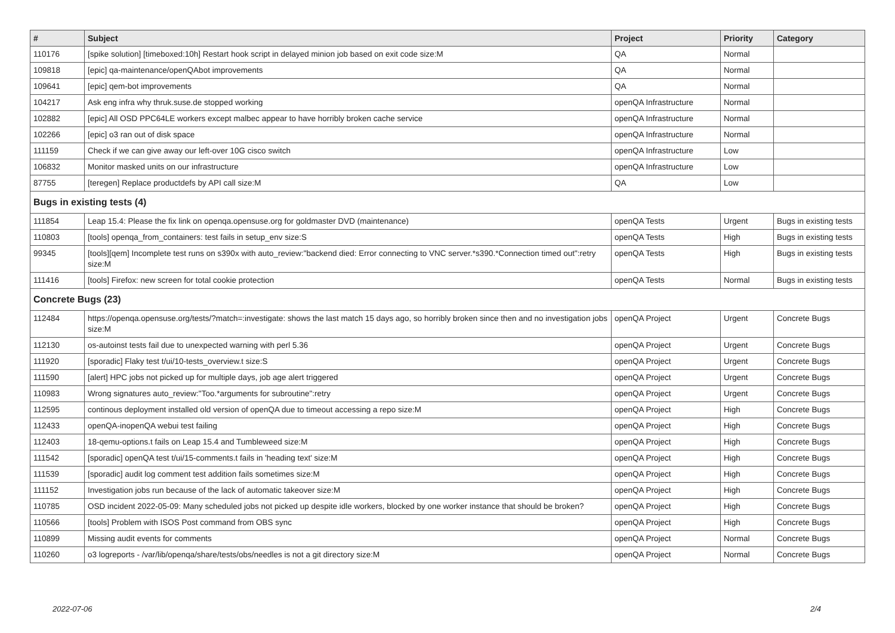| # | Subject | Project | Priority | Category |
| --- | --- | --- | --- | --- |
| 110176 | [spike solution] [timeboxed:10h] Restart hook script in delayed minion job based on exit code size:M | QA | Normal | |
| 109818 | [epic] qa-maintenance/openQAbot improvements | QA | Normal | |
| 109641 | [epic] qem-bot improvements | QA | Normal | |
| 104217 | Ask eng infra why thruk.suse.de stopped working | openQA Infrastructure | Normal | |
| 102882 | [epic] All OSD PPC64LE workers except malbec appear to have horribly broken cache service | openQA Infrastructure | Normal | |
| 102266 | [epic] o3 ran out of disk space | openQA Infrastructure | Normal | |
| 111159 | Check if we can give away our left-over 10G cisco switch | openQA Infrastructure | Low | |
| 106832 | Monitor masked units on our infrastructure | openQA Infrastructure | Low | |
| 87755 | [teregen] Replace productdefs by API call size:M | QA | Low | |
| Bugs in existing tests (4) | | | | |
| 111854 | Leap 15.4: Please the fix link on openqa.opensuse.org for goldmaster DVD (maintenance) | openQA Tests | Urgent | Bugs in existing tests |
| 110803 | [tools] openqa_from_containers: test fails in setup_env size:S | openQA Tests | High | Bugs in existing tests |
| 99345 | [tools][qem] Incomplete test runs on s390x with auto_review:"backend died: Error connecting to VNC server.*s390.*Connection timed out":retry size:M | openQA Tests | High | Bugs in existing tests |
| 111416 | [tools] Firefox: new screen for total cookie protection | openQA Tests | Normal | Bugs in existing tests |
| Concrete Bugs (23) | | | | |
| 112484 | https://openqa.opensuse.org/tests/?match=:investigate: shows the last match 15 days ago, so horribly broken since then and no investigation jobs size:M | openQA Project | Urgent | Concrete Bugs |
| 112130 | os-autoinst tests fail due to unexpected warning with perl 5.36 | openQA Project | Urgent | Concrete Bugs |
| 111920 | [sporadic] Flaky test t/ui/10-tests_overview.t size:S | openQA Project | Urgent | Concrete Bugs |
| 111590 | [alert] HPC jobs not picked up for multiple days, job age alert triggered | openQA Project | Urgent | Concrete Bugs |
| 110983 | Wrong signatures auto_review:"Too.*arguments for subroutine":retry | openQA Project | Urgent | Concrete Bugs |
| 112595 | continous deployment installed old version of openQA due to timeout accessing a repo size:M | openQA Project | High | Concrete Bugs |
| 112433 | openQA-inopenQA webui test failing | openQA Project | High | Concrete Bugs |
| 112403 | 18-qemu-options.t fails on Leap 15.4 and Tumbleweed size:M | openQA Project | High | Concrete Bugs |
| 111542 | [sporadic] openQA test t/ui/15-comments.t fails in 'heading text' size:M | openQA Project | High | Concrete Bugs |
| 111539 | [sporadic] audit log comment test addition fails sometimes size:M | openQA Project | High | Concrete Bugs |
| 111152 | Investigation jobs run because of the lack of automatic takeover size:M | openQA Project | High | Concrete Bugs |
| 110785 | OSD incident 2022-05-09: Many scheduled jobs not picked up despite idle workers, blocked by one worker instance that should be broken? | openQA Project | High | Concrete Bugs |
| 110566 | [tools] Problem with ISOS Post command from OBS sync | openQA Project | High | Concrete Bugs |
| 110899 | Missing audit events for comments | openQA Project | Normal | Concrete Bugs |
| 110260 | o3 logreports - /var/lib/openqa/share/tests/obs/needles is not a git directory size:M | openQA Project | Normal | Concrete Bugs |
2022-07-06 2/4